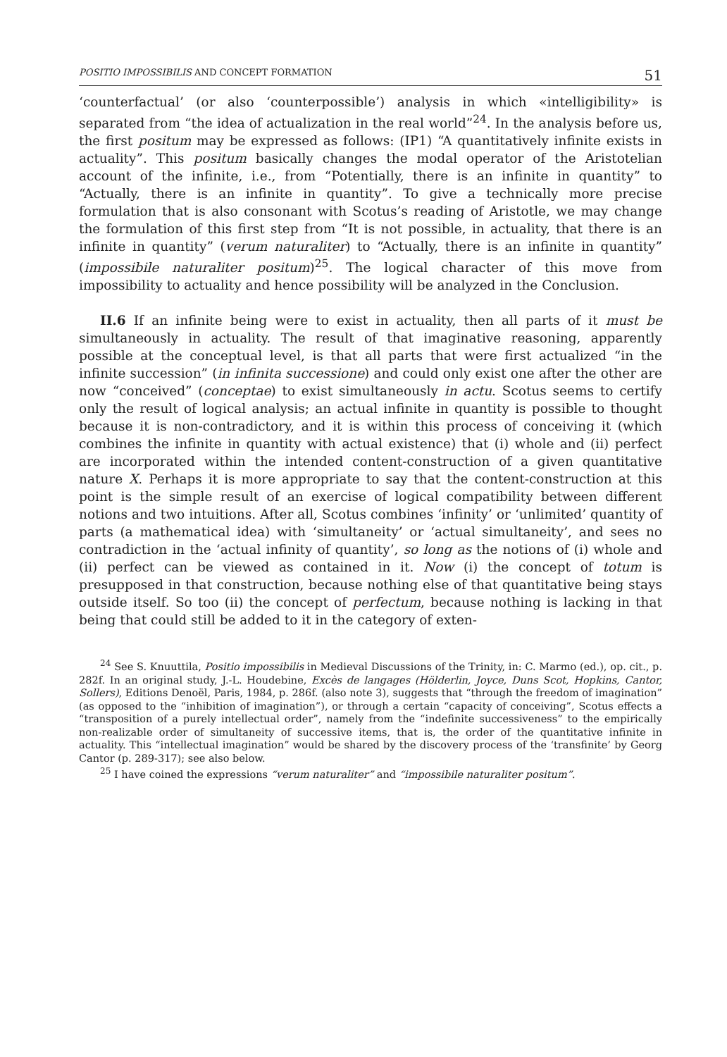POSITIO IMPOSSIBILIS AND CONCEPT FORMATION 51
‘counterfactual’ (or also ‘counterpossible’) analysis in which «intelligibility» is separated from “the idea of actualization in the real world”<sup>24</sup>. In the analysis before us, the first positum may be expressed as follows: (IP1) “A quantitatively infinite exists in actuality”. This positum basically changes the modal operator of the Aristotelian account of the infinite, i.e., from “Potentially, there is an infinite in quantity” to “Actually, there is an infinite in quantity”. To give a technically more precise formulation that is also consonant with Scotus’s reading of Aristotle, we may change the formulation of this first step from “It is not possible, in actuality, that there is an infinite in quantity” (verum naturaliter) to “Actually, there is an infinite in quantity” (impossibile naturaliter positum)<sup>25</sup>. The logical character of this move from impossibility to actuality and hence possibility will be analyzed in the Conclusion.
II.6 If an infinite being were to exist in actuality, then all parts of it must be simultaneously in actuality. The result of that imaginative reasoning, apparently possible at the conceptual level, is that all parts that were first actualized “in the infinite succession” (in infinita successione) and could only exist one after the other are now “conceived” (conceptae) to exist simultaneously in actu. Scotus seems to certify only the result of logical analysis; an actual infinite in quantity is possible to thought because it is non-contradictory, and it is within this process of conceiving it (which combines the infinite in quantity with actual existence) that (i) whole and (ii) perfect are incorporated within the intended content-construction of a given quantitative nature X. Perhaps it is more appropriate to say that the content-construction at this point is the simple result of an exercise of logical compatibility between different notions and two intuitions. After all, Scotus combines ‘infinity’ or ‘unlimited’ quantity of parts (a mathematical idea) with ‘simultaneity’ or ‘actual simultaneity’, and sees no contradiction in the ‘actual infinity of quantity’, so long as the notions of (i) whole and (ii) perfect can be viewed as contained in it. Now (i) the concept of totum is presupposed in that construction, because nothing else of that quantitative being stays outside itself. So too (ii) the concept of perfectum, because nothing is lacking in that being that could still be added to it in the category of exten-
<sup>24</sup> See S. Knuuttila, Positio impossibilis in Medieval Discussions of the Trinity, in: C. Marmo (ed.), op. cit., p. 282f. In an original study, J.-L. Houdebine, Excès de langages (Hölderlin, Joyce, Duns Scot, Hopkins, Cantor, Sollers), Editions Denoël, Paris, 1984, p. 286f. (also note 3), suggests that “through the freedom of imagination” (as opposed to the “inhibition of imagination”), or through a certain “capacity of conceiving”, Scotus effects a “transposition of a purely intellectual order”, namely from the “indefinite successiveness” to the empirically non-realizable order of simultaneity of successive items, that is, the order of the quantitative infinite in actuality. This “intellectual imagination” would be shared by the discovery process of the ‘transfinite’ by Georg Cantor (p. 289-317); see also below.
<sup>25</sup> I have coined the expressions “verum naturaliter” and “impossibile naturaliter positum”.